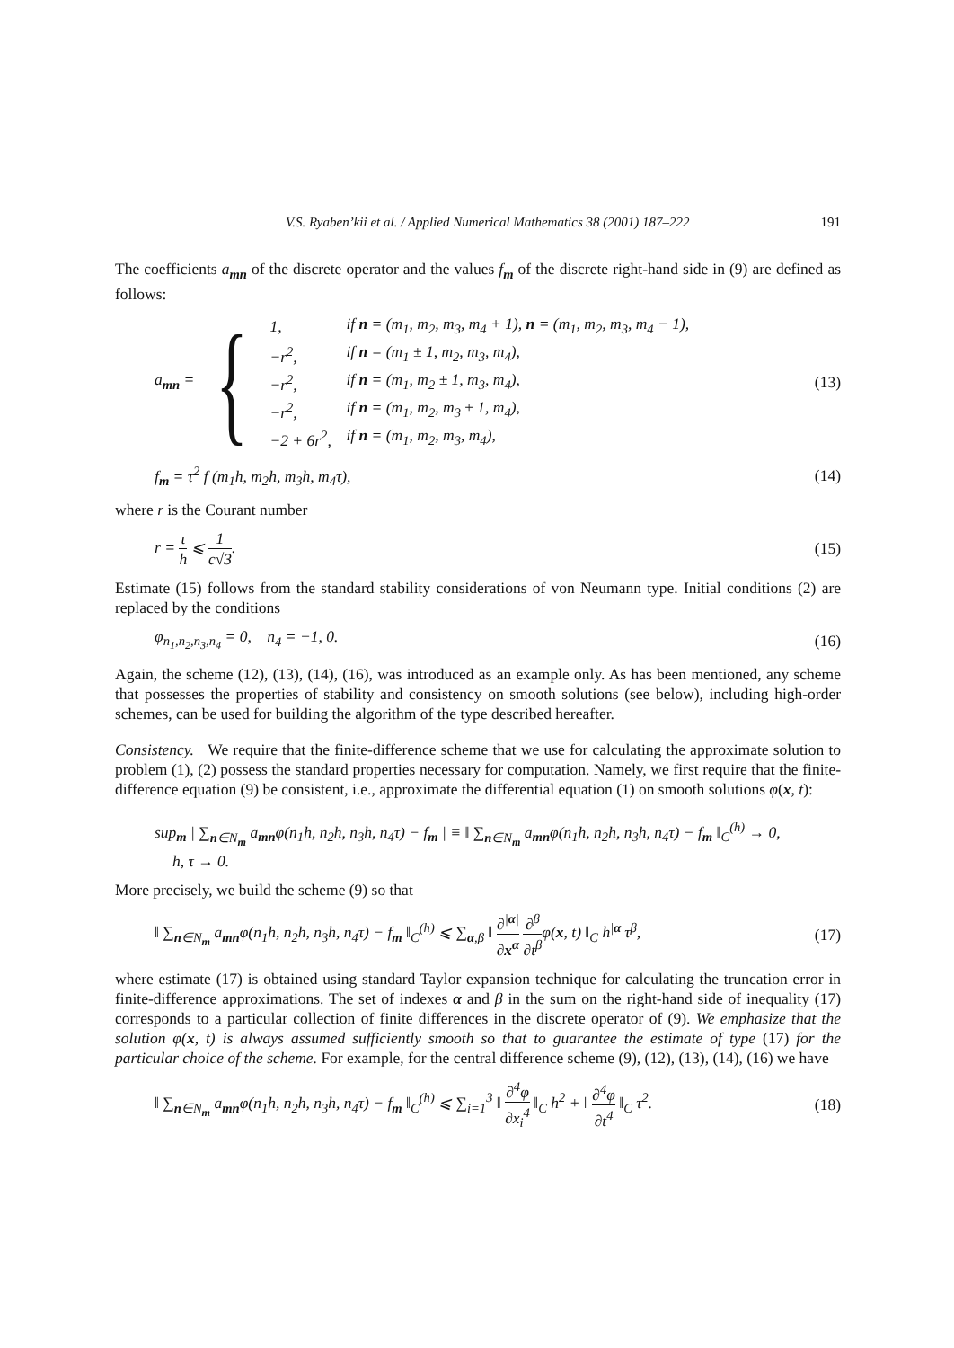V.S. Ryaben’kii et al. / Applied Numerical Mathematics 38 (2001) 187–222 191
The coefficients a<sub>mn</sub> of the discrete operator and the values f<sub>m</sub> of the discrete right-hand side in (9) are defined as follows:
a<sub>mn</sub> = {
1, if n = (m<sub>1</sub>, m<sub>2</sub>, m<sub>3</sub>, m<sub>4</sub> + 1), n = (m<sub>1</sub>, m<sub>2</sub>, m<sub>3</sub>, m<sub>4</sub> − 1),
−r<sup>2</sup>, if n = (m<sub>1</sub> ± 1, m<sub>2</sub>, m<sub>3</sub>, m<sub>4</sub>),
−r<sup>2</sup>, if n = (m<sub>1</sub>, m<sub>2</sub> ± 1, m<sub>3</sub>, m<sub>4</sub>),
−r<sup>2</sup>, if n = (m<sub>1</sub>, m<sub>2</sub>, m<sub>3</sub> ± 1, m<sub>4</sub>),
−2 + 6r<sup>2</sup>, if n = (m<sub>1</sub>, m<sub>2</sub>, m<sub>3</sub>, m<sub>4</sub>),
(13)
f<sub>m</sub> = τ<sup>2</sup> f (m<sub>1</sub>h, m<sub>2</sub>h, m<sub>3</sub>h, m<sub>4</sub>τ), (14)
where r is the Courant number
r = τ h ⩽ 1 c√3. (15)
Estimate (15) follows from the standard stability considerations of von Neumann type. Initial conditions (2) are replaced by the conditions
φ<sub>n<sub>1</sub>,n<sub>2</sub>,n<sub>3</sub>,n<sub>4</sub></sub> = 0, n<sub>4</sub> = −1, 0. (16)
Again, the scheme (12), (13), (14), (16), was introduced as an example only. As has been mentioned, any scheme that possesses the properties of stability and consistency on smooth solutions (see below), including high-order schemes, can be used for building the algorithm of the type described hereafter.
Consistency. We require that the finite-difference scheme that we use for calculating the approximate solution to problem (1), (2) possess the standard properties necessary for computation. Namely, we first require that the finite-difference equation (9) be consistent, i.e., approximate the differential equation (1) on smooth solutions φ(x, t):
sup<sub>m</sub> | ∑<sub>n∈N<sub>m</sub></sub> a<sub>mn</sub>φ(n<sub>1</sub>h, n<sub>2</sub>h, n<sub>3</sub>h, n<sub>4</sub>τ) − f<sub>m</sub> | ≡ ‖ ∑<sub>n∈N<sub>m</sub></sub> a<sub>mn</sub>φ(n<sub>1</sub>h, n<sub>2</sub>h, n<sub>3</sub>h, n<sub>4</sub>τ) − f<sub>m</sub> ‖<sub>C</sub><sup>(h)</sup> → 0,
h, τ → 0.
More precisely, we build the scheme (9) so that
‖ ∑<sub>n∈N<sub>m</sub></sub> a<sub>mn</sub>φ(n<sub>1</sub>h, n<sub>2</sub>h, n<sub>3</sub>h, n<sub>4</sub>τ) − f<sub>m</sub> ‖<sub>C</sub><sup>(h)</sup> ⩽ ∑<sub>α,β</sub> ‖ ∂<sup>|α|</sup> ∂x<sup>α</sup> ∂<sup>β</sup> ∂t<sup>β</sup>φ(x, t) ‖<sub>C</sub> h<sup>|α|</sup>τ<sup>β</sup>, (17)
where estimate (17) is obtained using standard Taylor expansion technique for calculating the truncation error in finite-difference approximations. The set of indexes α and β in the sum on the right-hand side of inequality (17) corresponds to a particular collection of finite differences in the discrete operator of (9). We emphasize that the solution φ(x, t) is always assumed sufficiently smooth so that to guarantee the estimate of type (17) for the particular choice of the scheme. For example, for the central difference scheme (9), (12), (13), (14), (16) we have
‖ ∑<sub>n∈N<sub>m</sub></sub> a<sub>mn</sub>φ(n<sub>1</sub>h, n<sub>2</sub>h, n<sub>3</sub>h, n<sub>4</sub>τ) − f<sub>m</sub> ‖<sub>C</sub><sup>(h)</sup> ⩽ ∑<sub>i=1</sub><sup>3</sup> ‖ ∂<sup>4</sup>φ ∂x<sub>i</sub><sup>4</sup> ‖<sub>C</sub> h<sup>2</sup> + ‖ ∂<sup>4</sup>φ ∂t<sup>4</sup> ‖<sub>C</sub> τ<sup>2</sup>. (18)